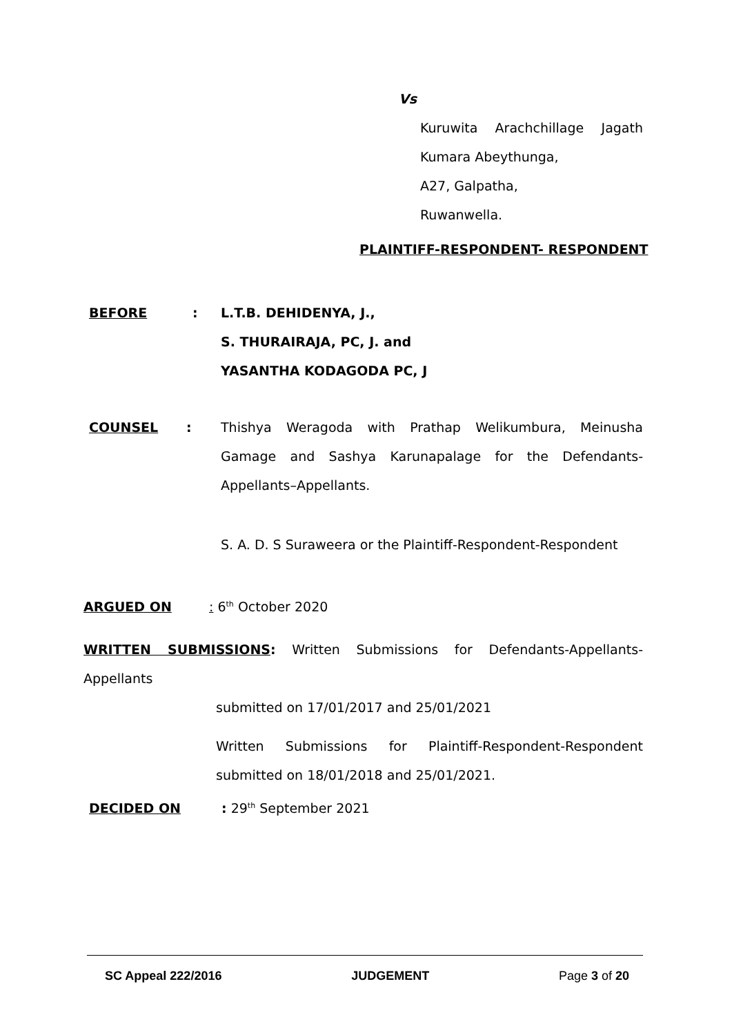Vs
Kuruwita Arachchillage Jagath
Kumara Abeythunga,
A27, Galpatha,
Ruwanwella.
PLAINTIFF-RESPONDENT- RESPONDENT
BEFORE : L.T.B. DEHIDENYA, J.,
S. THURAIRAJA, PC, J. and
YASANTHA KODAGODA PC, J
COUNSEL : Thishya Weragoda with Prathap Welikumbura, Meinusha Gamage and Sashya Karunapalage for the Defendants-Appellants–Appellants.
S. A. D. S Suraweera or the Plaintiff-Respondent-Respondent
ARGUED ON : 6<sup>th</sup> October 2020
WRITTEN SUBMISSIONS: Written Submissions for Defendants-Appellants-Appellants
submitted on 17/01/2017 and 25/01/2021
Written Submissions for Plaintiff-Respondent-Respondent submitted on 18/01/2018 and 25/01/2021.
DECIDED ON : 29<sup>th</sup> September 2021
SC Appeal 222/2016 JUDGEMENT Page 3 of 20